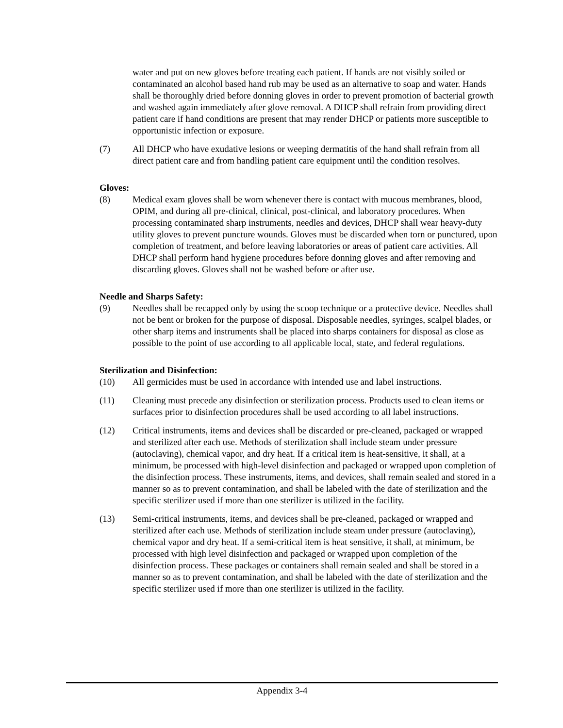water and put on new gloves before treating each patient. If hands are not visibly soiled or contaminated an alcohol based hand rub may be used as an alternative to soap and water. Hands shall be thoroughly dried before donning gloves in order to prevent promotion of bacterial growth and washed again immediately after glove removal. A DHCP shall refrain from providing direct patient care if hand conditions are present that may render DHCP or patients more susceptible to opportunistic infection or exposure.
(7) All DHCP who have exudative lesions or weeping dermatitis of the hand shall refrain from all direct patient care and from handling patient care equipment until the condition resolves.
Gloves:
(8) Medical exam gloves shall be worn whenever there is contact with mucous membranes, blood, OPIM, and during all pre-clinical, clinical, post-clinical, and laboratory procedures. When processing contaminated sharp instruments, needles and devices, DHCP shall wear heavy-duty utility gloves to prevent puncture wounds. Gloves must be discarded when torn or punctured, upon completion of treatment, and before leaving laboratories or areas of patient care activities. All DHCP shall perform hand hygiene procedures before donning gloves and after removing and discarding gloves. Gloves shall not be washed before or after use.
Needle and Sharps Safety:
(9) Needles shall be recapped only by using the scoop technique or a protective device. Needles shall not be bent or broken for the purpose of disposal. Disposable needles, syringes, scalpel blades, or other sharp items and instruments shall be placed into sharps containers for disposal as close as possible to the point of use according to all applicable local, state, and federal regulations.
Sterilization and Disinfection:
(10) All germicides must be used in accordance with intended use and label instructions.
(11) Cleaning must precede any disinfection or sterilization process. Products used to clean items or surfaces prior to disinfection procedures shall be used according to all label instructions.
(12) Critical instruments, items and devices shall be discarded or pre-cleaned, packaged or wrapped and sterilized after each use. Methods of sterilization shall include steam under pressure (autoclaving), chemical vapor, and dry heat. If a critical item is heat-sensitive, it shall, at a minimum, be processed with high-level disinfection and packaged or wrapped upon completion of the disinfection process. These instruments, items, and devices, shall remain sealed and stored in a manner so as to prevent contamination, and shall be labeled with the date of sterilization and the specific sterilizer used if more than one sterilizer is utilized in the facility.
(13) Semi-critical instruments, items, and devices shall be pre-cleaned, packaged or wrapped and sterilized after each use. Methods of sterilization include steam under pressure (autoclaving), chemical vapor and dry heat. If a semi-critical item is heat sensitive, it shall, at minimum, be processed with high level disinfection and packaged or wrapped upon completion of the disinfection process. These packages or containers shall remain sealed and shall be stored in a manner so as to prevent contamination, and shall be labeled with the date of sterilization and the specific sterilizer used if more than one sterilizer is utilized in the facility.
Appendix 3-4